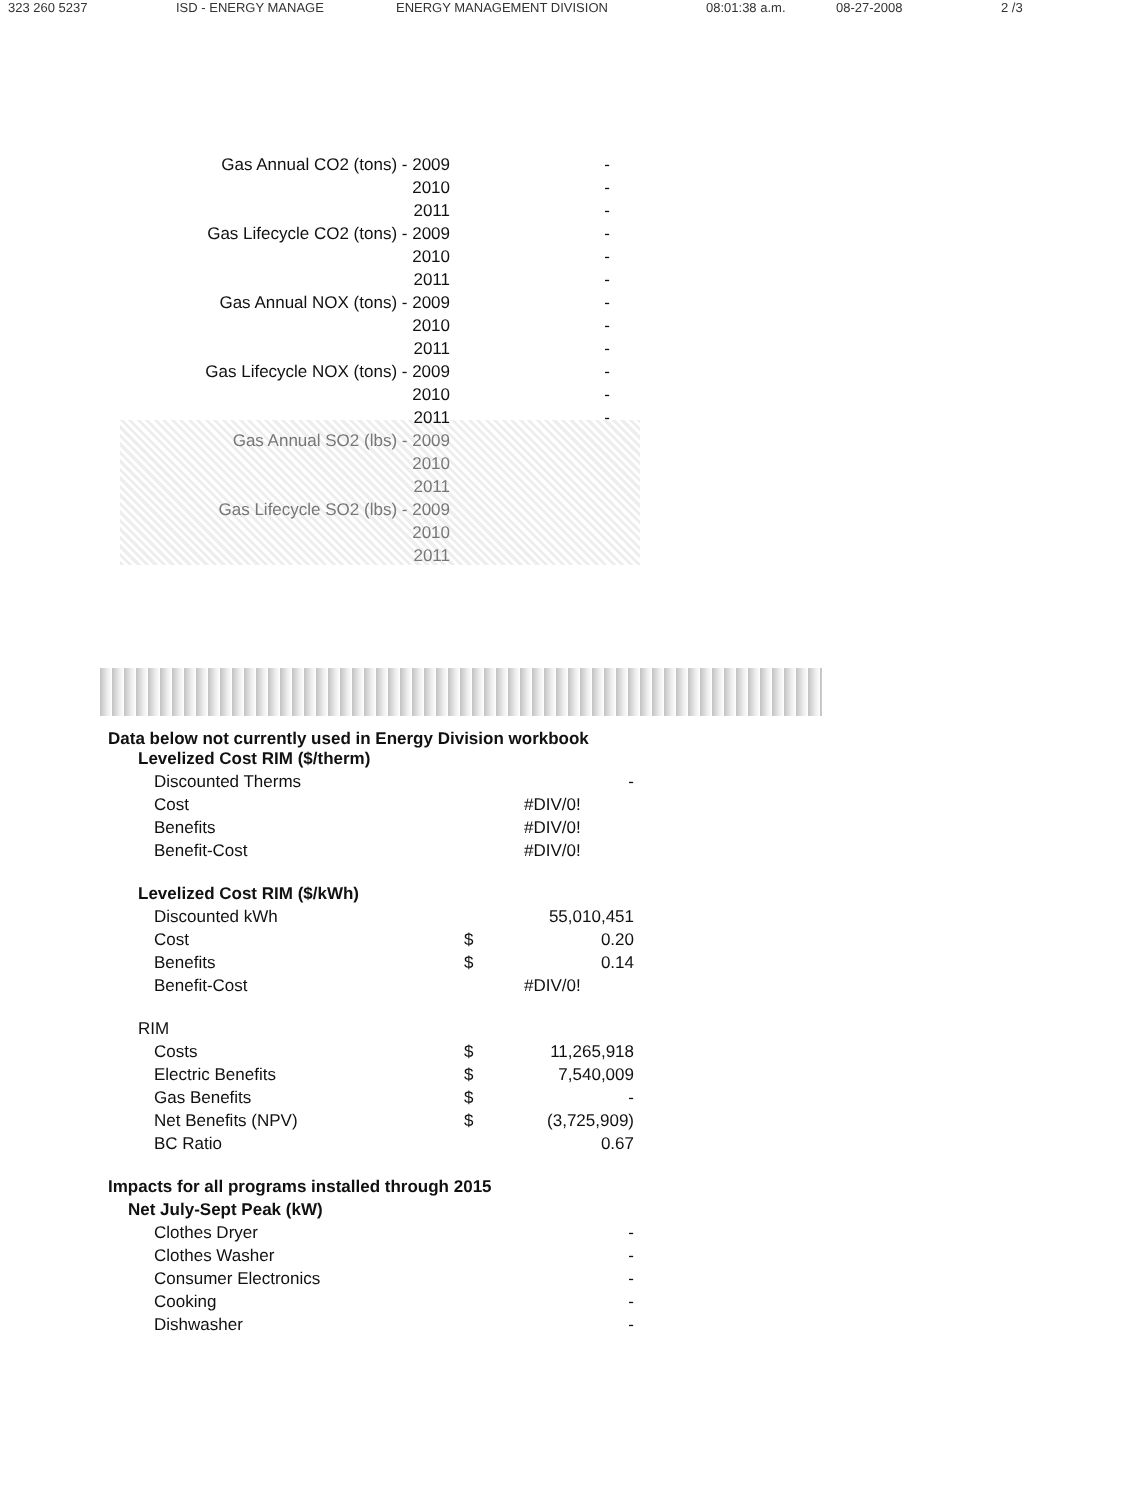323 260 5237 ISD - ENERGY MANAGE ENERGY MANAGEMENT DIVISION 08:01:38 a.m. 08-27-2008 2 /3
| Gas Annual CO2 (tons) - 2009 | - |
| 2010 | - |
| 2011 | - |
| Gas Lifecycle CO2 (tons) - 2009 | - |
| 2010 | - |
| 2011 | - |
| Gas Annual NOX (tons) - 2009 | - |
| 2010 | - |
| 2011 | - |
| Gas Lifecycle NOX (tons) - 2009 | - |
| 2010 | - |
| 2011 | - |
| Gas Annual SO2 (lbs) - 2009 | |
| 2010 | |
| 2011 | |
| Gas Lifecycle SO2 (lbs) - 2009 | |
| 2010 | |
| 2011 | |
Data below not currently used in Energy Division workbook
| Levelized Cost RIM ($/therm) | | |
| Discounted Therms | | - |
| Cost | | #DIV/0! |
| Benefits | | #DIV/0! |
| Benefit-Cost | | #DIV/0! |
| Levelized Cost RIM ($/kWh) | | |
| Discounted kWh | | 55,010,451 |
| Cost | $ | 0.20 |
| Benefits | $ | 0.14 |
| Benefit-Cost | | #DIV/0! |
| RIM | | |
| Costs | $ | 11,265,918 |
| Electric Benefits | $ | 7,540,009 |
| Gas Benefits | $ | - |
| Net Benefits (NPV) | $ | (3,725,909) |
| BC Ratio | | 0.67 |
| Impacts for all programs installed through 2015 | | |
| Net July-Sept Peak (kW) | | |
| Clothes Dryer | | - |
| Clothes Washer | | - |
| Consumer Electronics | | - |
| Cooking | | - |
| Dishwasher | | - |